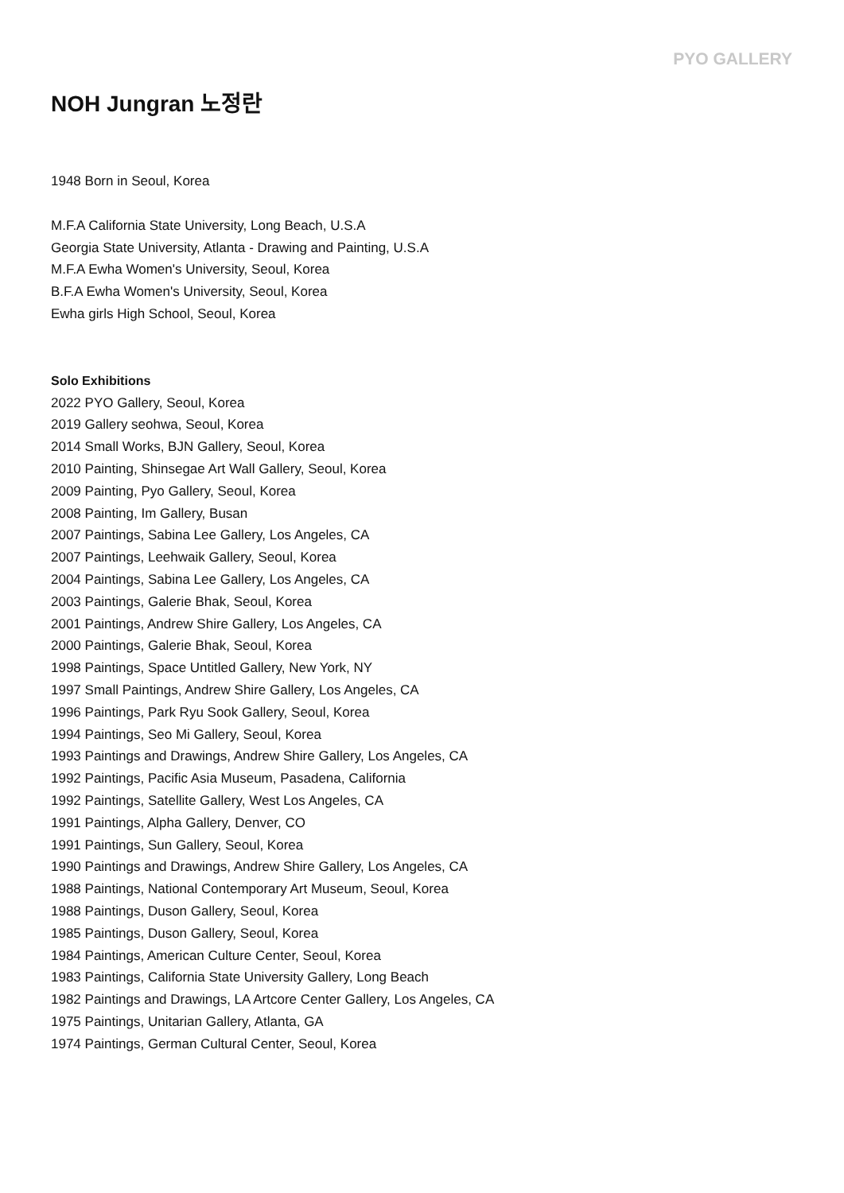PYO GALLERY
NOH Jungran 노정란
1948 Born in Seoul, Korea
M.F.A California State University, Long Beach, U.S.A
Georgia State University, Atlanta - Drawing and Painting, U.S.A
M.F.A Ewha Women's University, Seoul, Korea
B.F.A Ewha Women's University, Seoul, Korea
Ewha girls High School, Seoul, Korea
Solo Exhibitions
2022 PYO Gallery, Seoul, Korea
2019 Gallery seohwa, Seoul, Korea
2014 Small Works, BJN Gallery, Seoul, Korea
2010 Painting, Shinsegae Art Wall Gallery, Seoul, Korea
2009 Painting, Pyo Gallery, Seoul, Korea
2008 Painting, Im Gallery, Busan
2007 Paintings, Sabina Lee Gallery, Los Angeles, CA
2007 Paintings, Leehwaik Gallery, Seoul, Korea
2004 Paintings, Sabina Lee Gallery, Los Angeles, CA
2003 Paintings, Galerie Bhak, Seoul, Korea
2001 Paintings, Andrew Shire Gallery, Los Angeles, CA
2000 Paintings, Galerie Bhak, Seoul, Korea
1998 Paintings, Space Untitled Gallery, New York, NY
1997 Small Paintings, Andrew Shire Gallery, Los Angeles, CA
1996 Paintings, Park Ryu Sook Gallery, Seoul, Korea
1994 Paintings, Seo Mi Gallery, Seoul, Korea
1993 Paintings and Drawings, Andrew Shire Gallery, Los Angeles, CA
1992 Paintings, Pacific Asia Museum, Pasadena, California
1992 Paintings, Satellite Gallery, West Los Angeles, CA
1991 Paintings, Alpha Gallery, Denver, CO
1991 Paintings, Sun Gallery, Seoul, Korea
1990 Paintings and Drawings, Andrew Shire Gallery, Los Angeles, CA
1988 Paintings, National Contemporary Art Museum, Seoul, Korea
1988 Paintings, Duson Gallery, Seoul, Korea
1985 Paintings, Duson Gallery, Seoul, Korea
1984 Paintings, American Culture Center, Seoul, Korea
1983 Paintings, California State University Gallery, Long Beach
1982 Paintings and Drawings, LA Artcore Center Gallery, Los Angeles, CA
1975 Paintings, Unitarian Gallery, Atlanta, GA
1974 Paintings, German Cultural Center, Seoul, Korea